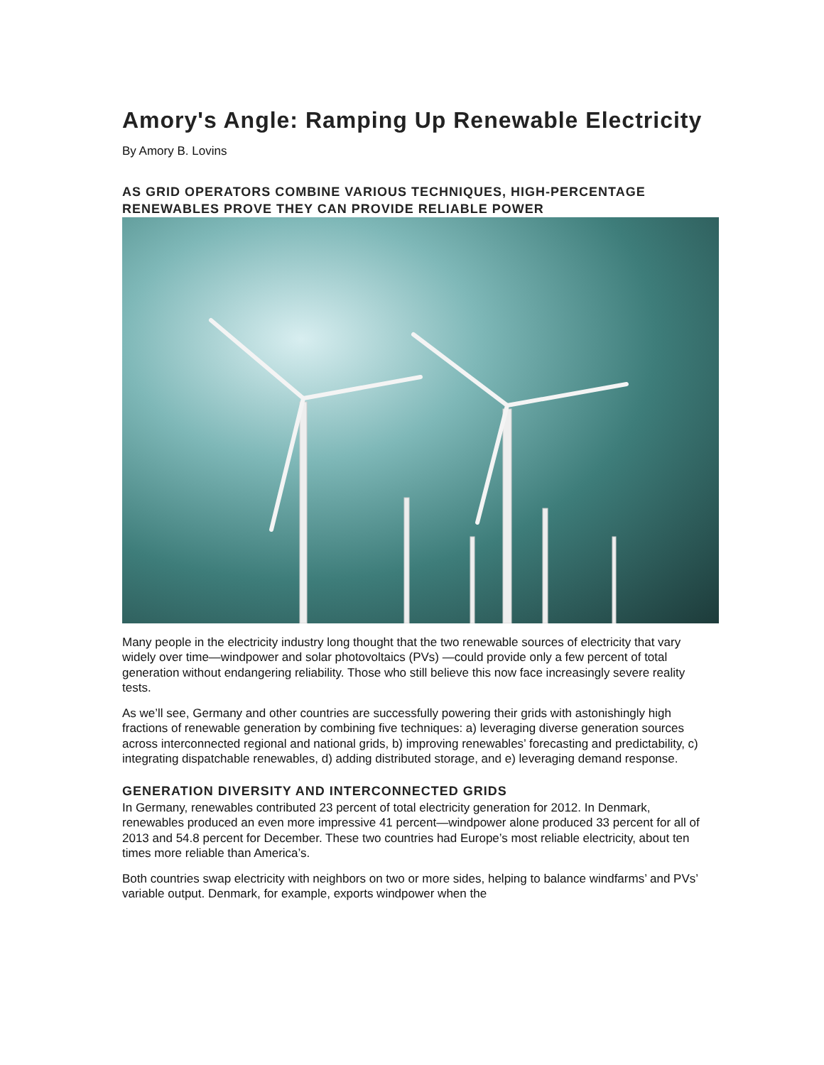Amory's Angle: Ramping Up Renewable Electricity
By Amory B. Lovins
AS GRID OPERATORS COMBINE VARIOUS TECHNIQUES, HIGH-PERCENTAGE RENEWABLES PROVE THEY CAN PROVIDE RELIABLE POWER
Many people in the electricity industry long thought that the two renewable sources of electricity that vary widely over time—windpower and solar photovoltaics (PVs) —could provide only a few percent of total generation without endangering reliability. Those who still believe this now face increasingly severe reality tests.
As we’ll see, Germany and other countries are successfully powering their grids with astonishingly high fractions of renewable generation by combining five techniques: a) leveraging diverse generation sources across interconnected regional and national grids, b) improving renewables’ forecasting and predictability, c) integrating dispatchable renewables, d) adding distributed storage, and e) leveraging demand response.
GENERATION DIVERSITY AND INTERCONNECTED GRIDS
In Germany, renewables contributed 23 percent of total electricity generation for 2012. In Denmark, renewables produced an even more impressive 41 percent—windpower alone produced 33 percent for all of 2013 and 54.8 percent for December. These two countries had Europe’s most reliable electricity, about ten times more reliable than America’s.
Both countries swap electricity with neighbors on two or more sides, helping to balance windfarms’ and PVs’ variable output. Denmark, for example, exports windpower when the